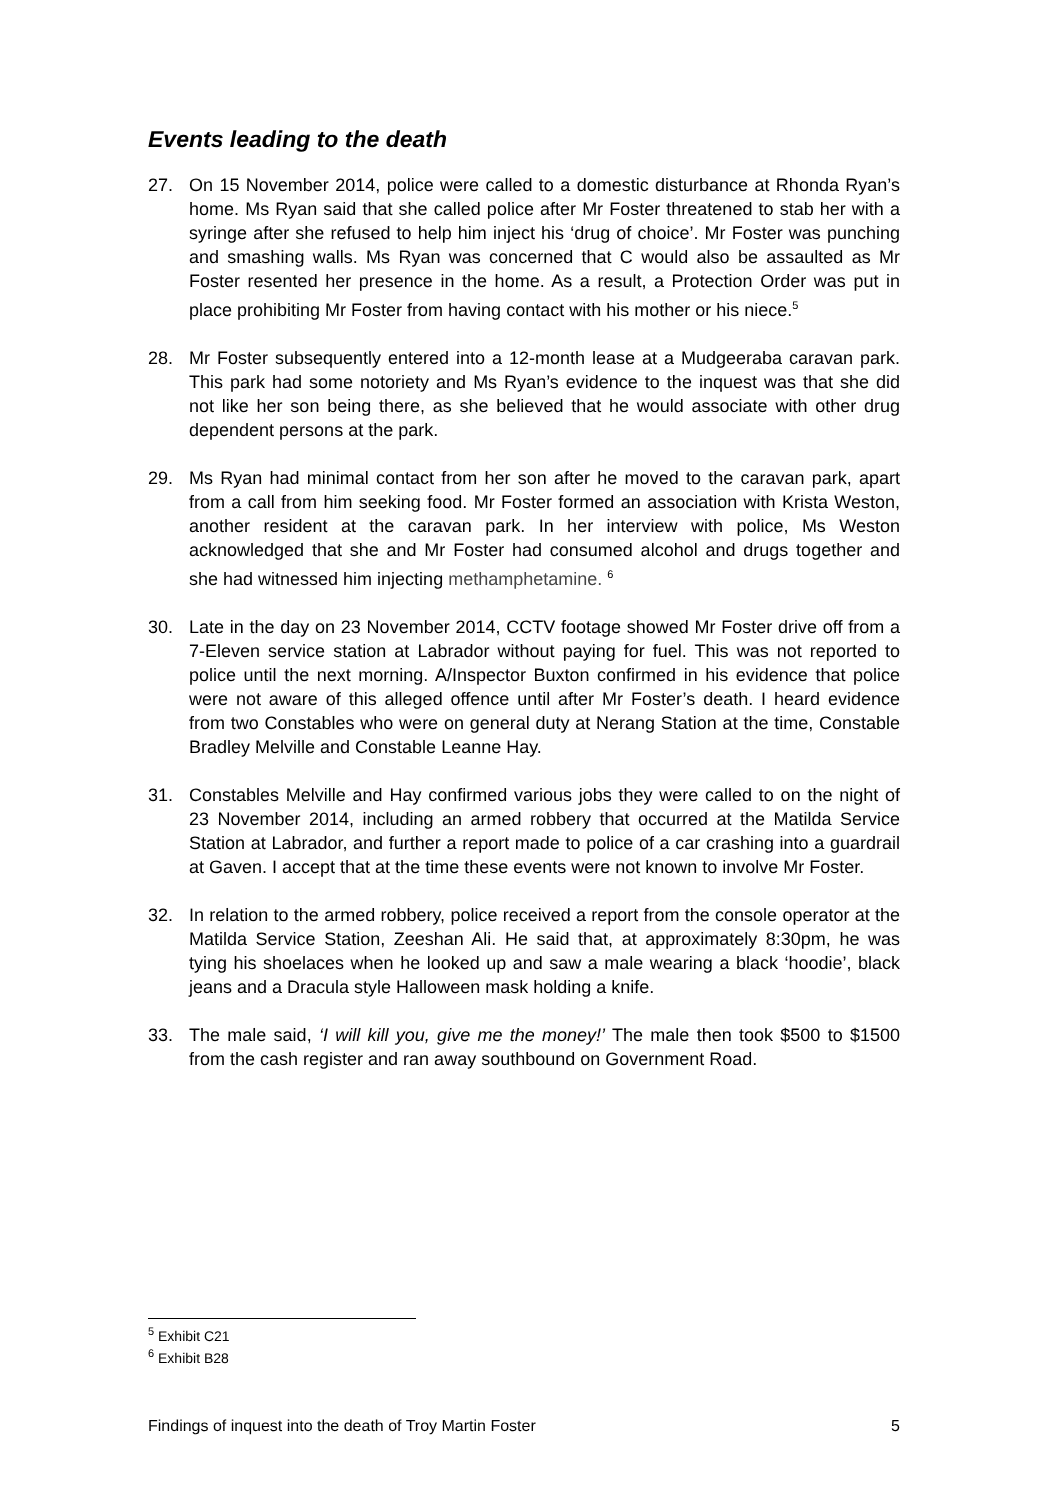Events leading to the death
27. On 15 November 2014, police were called to a domestic disturbance at Rhonda Ryan’s home. Ms Ryan said that she called police after Mr Foster threatened to stab her with a syringe after she refused to help him inject his ‘drug of choice’. Mr Foster was punching and smashing walls. Ms Ryan was concerned that C would also be assaulted as Mr Foster resented her presence in the home. As a result, a Protection Order was put in place prohibiting Mr Foster from having contact with his mother or his niece.<sup>5</sup>
28. Mr Foster subsequently entered into a 12-month lease at a Mudgeeraba caravan park. This park had some notoriety and Ms Ryan’s evidence to the inquest was that she did not like her son being there, as she believed that he would associate with other drug dependent persons at the park.
29. Ms Ryan had minimal contact from her son after he moved to the caravan park, apart from a call from him seeking food. Mr Foster formed an association with Krista Weston, another resident at the caravan park. In her interview with police, Ms Weston acknowledged that she and Mr Foster had consumed alcohol and drugs together and she had witnessed him injecting methamphetamine. <sup>6</sup>
30. Late in the day on 23 November 2014, CCTV footage showed Mr Foster drive off from a 7-Eleven service station at Labrador without paying for fuel. This was not reported to police until the next morning. A/Inspector Buxton confirmed in his evidence that police were not aware of this alleged offence until after Mr Foster’s death. I heard evidence from two Constables who were on general duty at Nerang Station at the time, Constable Bradley Melville and Constable Leanne Hay.
31. Constables Melville and Hay confirmed various jobs they were called to on the night of 23 November 2014, including an armed robbery that occurred at the Matilda Service Station at Labrador, and further a report made to police of a car crashing into a guardrail at Gaven. I accept that at the time these events were not known to involve Mr Foster.
32. In relation to the armed robbery, police received a report from the console operator at the Matilda Service Station, Zeeshan Ali. He said that, at approximately 8:30pm, he was tying his shoelaces when he looked up and saw a male wearing a black ‘hoodie’, black jeans and a Dracula style Halloween mask holding a knife.
33. The male said, ‘I will kill you, give me the money!’ The male then took $500 to $1500 from the cash register and ran away southbound on Government Road.
<sup>5</sup> Exhibit C21
<sup>6</sup> Exhibit B28
Findings of inquest into the death of Troy Martin Foster 5